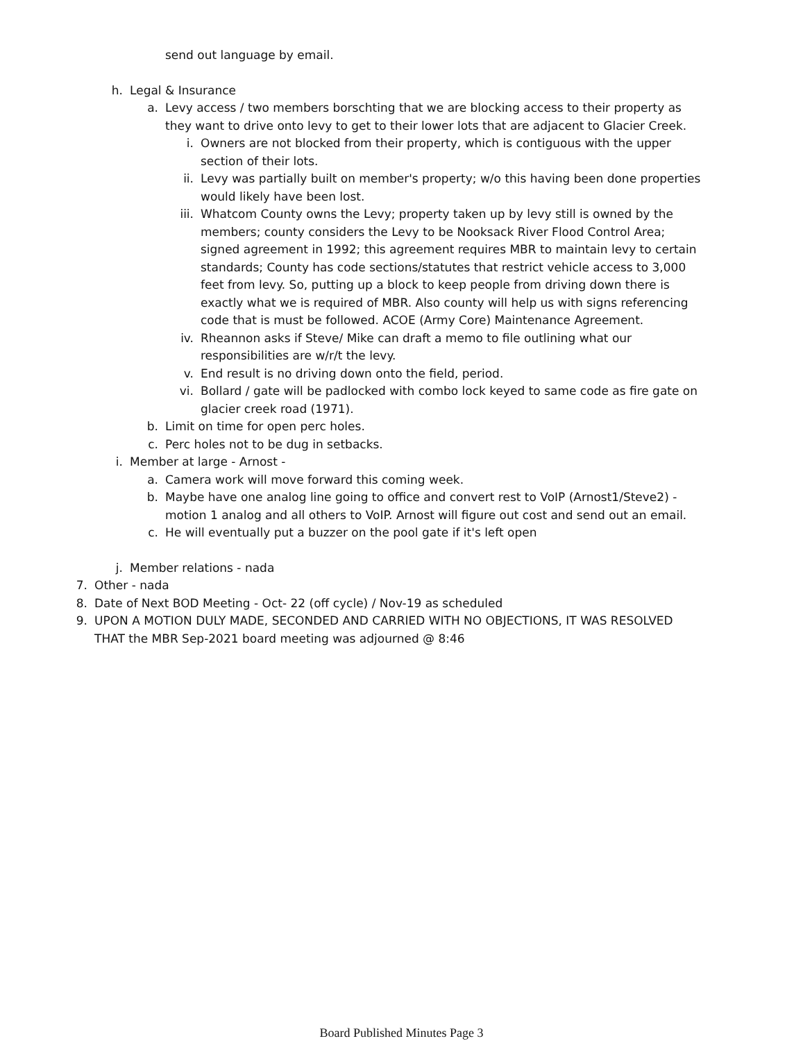send out language by email.
h. Legal & Insurance
a. Levy access / two members borschting that we are blocking access to their property as they want to drive onto levy to get to their lower lots that are adjacent to Glacier Creek.
i. Owners are not blocked from their property, which is contiguous with the upper section of their lots.
ii. Levy was partially built on member's property; w/o this having been done properties would likely have been lost.
iii. Whatcom County owns the Levy; property taken up by levy still is owned by the members; county considers the Levy to be Nooksack River Flood Control Area; signed agreement in 1992; this agreement requires MBR to maintain levy to certain standards; County has code sections/statutes that restrict vehicle access to 3,000 feet from levy. So, putting up a block to keep people from driving down there is exactly what we is required of MBR. Also county will help us with signs referencing code that is must be followed. ACOE (Army Core) Maintenance Agreement.
iv. Rheannon asks if Steve/ Mike can draft a memo to file outlining what our responsibilities are w/r/t the levy.
v. End result is no driving down onto the field, period.
vi. Bollard / gate will be padlocked with combo lock keyed to same code as fire gate on glacier creek road (1971).
b. Limit on time for open perc holes.
c. Perc holes not to be dug in setbacks.
i. Member at large - Arnost -
a. Camera work will move forward this coming week.
b. Maybe have one analog line going to office and convert rest to VoIP (Arnost1/Steve2) - motion 1 analog and all others to VoIP. Arnost will figure out cost and send out an email.
c. He will eventually put a buzzer on the pool gate if it's left open
j. Member relations - nada
7. Other - nada
8. Date of Next BOD Meeting - Oct- 22 (off cycle) / Nov-19 as scheduled
9. UPON A MOTION DULY MADE, SECONDED AND CARRIED WITH NO OBJECTIONS, IT WAS RESOLVED THAT the MBR Sep-2021 board meeting was adjourned @ 8:46
Board Published Minutes Page 3